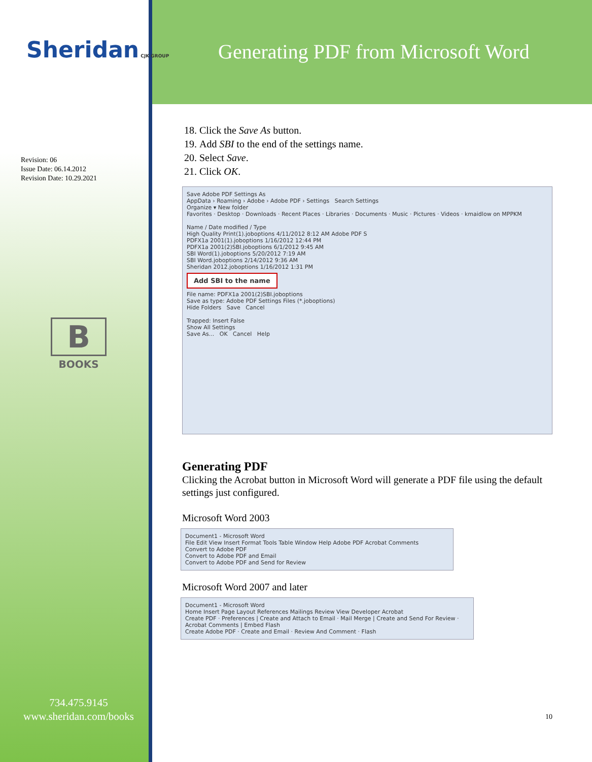Sheridan CJK GROUP
Revision: 06
Issue Date: 06.14.2012
Revision Date: 10.29.2021
B
BOOKS
734.475.9145
www.sheridan.com/books
Generating PDF from Microsoft Word
18. Click the Save As button.
19. Add SBI to the end of the settings name.
20. Select Save.
21. Click OK.
Save Adobe PDF Settings As
AppData › Roaming › Adobe › Adobe PDF › Settings Search Settings
Organize ▾ New folder
Favorites · Desktop · Downloads · Recent Places · Libraries · Documents · Music · Pictures · Videos · kmaidlow on MPPKM
Name / Date modified / Type
High Quality Print(1).joboptions 4/11/2012 8:12 AM Adobe PDF S
PDFX1a 2001(1).joboptions 1/16/2012 12:44 PM
PDFX1a 2001(2)SBI.joboptions 6/1/2012 9:45 AM
SBI Word(1).joboptions 5/20/2012 7:19 AM
SBI Word.joboptions 2/14/2012 9:36 AM
Sheridan 2012.joboptions 1/16/2012 1:31 PM
Add SBI to the name
File name: PDFX1a 2001(2)SBI.joboptions
Save as type: Adobe PDF Settings Files (*.joboptions)
Hide Folders Save Cancel
Trapped: Insert False
Show All Settings
Save As... OK Cancel Help
Generating PDF
Clicking the Acrobat button in Microsoft Word will generate a PDF file using the default settings just configured.
Microsoft Word 2003
Document1 - Microsoft Word
File Edit View Insert Format Tools Table Window Help Adobe PDF Acrobat Comments
Convert to Adobe PDF
Convert to Adobe PDF and Email
Convert to Adobe PDF and Send for Review
Microsoft Word 2007 and later
Document1 - Microsoft Word
Home Insert Page Layout References Mailings Review View Developer Acrobat
Create PDF · Preferences | Create and Attach to Email · Mail Merge | Create and Send For Review · Acrobat Comments | Embed Flash
Create Adobe PDF · Create and Email · Review And Comment · Flash
10